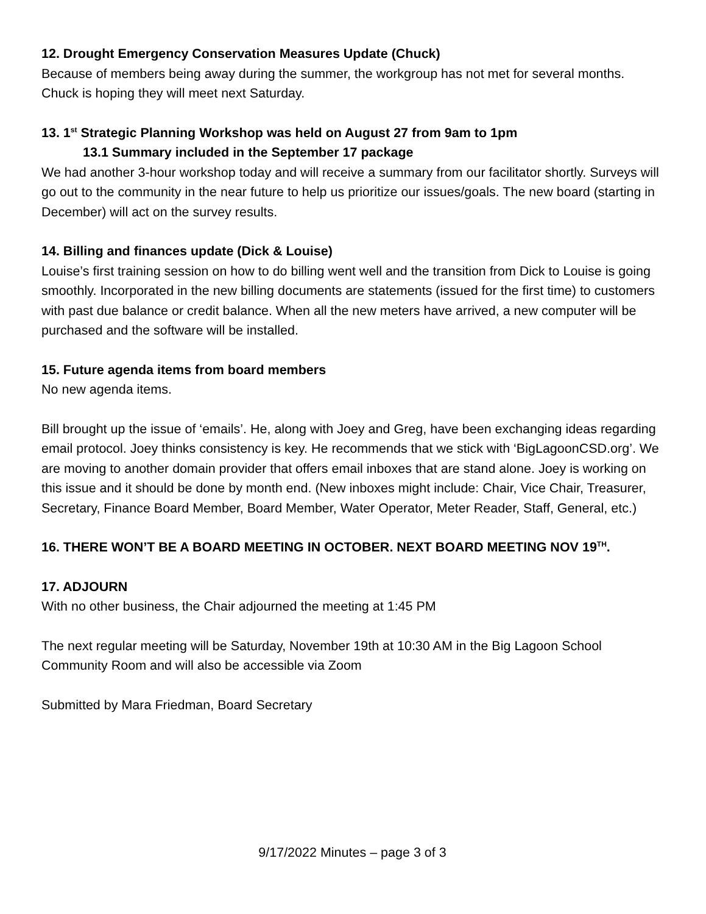12. Drought Emergency Conservation Measures Update (Chuck)
Because of members being away during the summer, the workgroup has not met for several months. Chuck is hoping they will meet next Saturday.
13. 1<sup>st</sup> Strategic Planning Workshop was held on August 27 from 9am to 1pm
13.1 Summary included in the September 17 package
We had another 3-hour workshop today and will receive a summary from our facilitator shortly. Surveys will go out to the community in the near future to help us prioritize our issues/goals. The new board (starting in December) will act on the survey results.
14. Billing and finances update (Dick & Louise)
Louise’s first training session on how to do billing went well and the transition from Dick to Louise is going smoothly. Incorporated in the new billing documents are statements (issued for the first time) to customers with past due balance or credit balance. When all the new meters have arrived, a new computer will be purchased and the software will be installed.
15. Future agenda items from board members
No new agenda items.
Bill brought up the issue of ‘emails’. He, along with Joey and Greg, have been exchanging ideas regarding email protocol. Joey thinks consistency is key. He recommends that we stick with ‘BigLagoonCSD.org’. We are moving to another domain provider that offers email inboxes that are stand alone. Joey is working on this issue and it should be done by month end. (New inboxes might include: Chair, Vice Chair, Treasurer, Secretary, Finance Board Member, Board Member, Water Operator, Meter Reader, Staff, General, etc.)
16. THERE WON’T BE A BOARD MEETING IN OCTOBER. NEXT BOARD MEETING NOV 19<sup>TH</sup>.
17. ADJOURN
With no other business, the Chair adjourned the meeting at 1:45 PM
The next regular meeting will be Saturday, November 19th at 10:30 AM in the Big Lagoon School Community Room and will also be accessible via Zoom
Submitted by Mara Friedman, Board Secretary
9/17/2022 Minutes – page 3 of 3